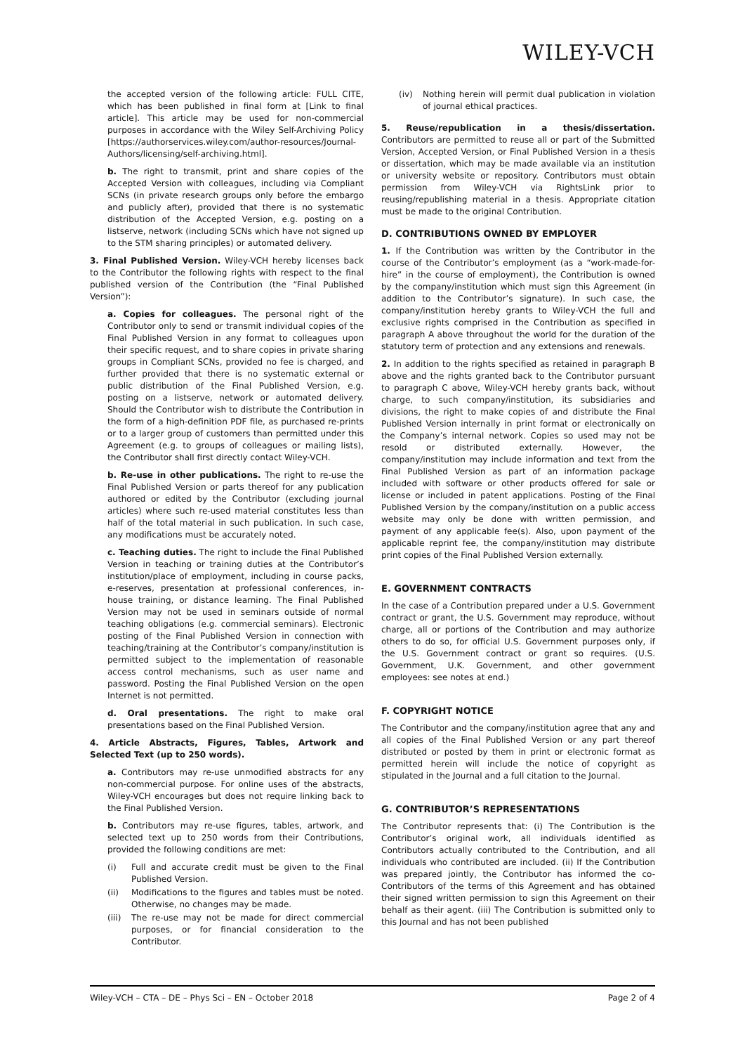WILEY-VCH
the accepted version of the following article: FULL CITE, which has been published in final form at [Link to final article]. This article may be used for non-commercial purposes in accordance with the Wiley Self-Archiving Policy [https://authorservices.wiley.com/author-resources/Journal-Authors/licensing/self-archiving.html].
b. The right to transmit, print and share copies of the Accepted Version with colleagues, including via Compliant SCNs (in private research groups only before the embargo and publicly after), provided that there is no systematic distribution of the Accepted Version, e.g. posting on a listserve, network (including SCNs which have not signed up to the STM sharing principles) or automated delivery.
3. Final Published Version. Wiley-VCH hereby licenses back to the Contributor the following rights with respect to the final published version of the Contribution (the “Final Published Version”):
a. Copies for colleagues. The personal right of the Contributor only to send or transmit individual copies of the Final Published Version in any format to colleagues upon their specific request, and to share copies in private sharing groups in Compliant SCNs, provided no fee is charged, and further provided that there is no systematic external or public distribution of the Final Published Version, e.g. posting on a listserve, network or automated delivery. Should the Contributor wish to distribute the Contribution in the form of a high-definition PDF file, as purchased re-prints or to a larger group of customers than permitted under this Agreement (e.g. to groups of colleagues or mailing lists), the Contributor shall first directly contact Wiley-VCH.
b. Re-use in other publications. The right to re-use the Final Published Version or parts thereof for any publication authored or edited by the Contributor (excluding journal articles) where such re-used material constitutes less than half of the total material in such publication. In such case, any modifications must be accurately noted.
c. Teaching duties. The right to include the Final Published Version in teaching or training duties at the Contributor’s institution/place of employment, including in course packs, e-reserves, presentation at professional conferences, in-house training, or distance learning. The Final Published Version may not be used in seminars outside of normal teaching obligations (e.g. commercial seminars). Electronic posting of the Final Published Version in connection with teaching/training at the Contributor’s company/institution is permitted subject to the implementation of reasonable access control mechanisms, such as user name and password. Posting the Final Published Version on the open Internet is not permitted.
d. Oral presentations. The right to make oral presentations based on the Final Published Version.
4. Article Abstracts, Figures, Tables, Artwork and Selected Text (up to 250 words).
a. Contributors may re-use unmodified abstracts for any non-commercial purpose. For online uses of the abstracts, Wiley-VCH encourages but does not require linking back to the Final Published Version.
b. Contributors may re-use figures, tables, artwork, and selected text up to 250 words from their Contributions, provided the following conditions are met:
(i) Full and accurate credit must be given to the Final Published Version.
(ii) Modifications to the figures and tables must be noted. Otherwise, no changes may be made.
(iii) The re-use may not be made for direct commercial purposes, or for financial consideration to the Contributor.
(iv) Nothing herein will permit dual publication in violation of journal ethical practices.
5. Reuse/republication in a thesis/dissertation. Contributors are permitted to reuse all or part of the Submitted Version, Accepted Version, or Final Published Version in a thesis or dissertation, which may be made available via an institution or university website or repository. Contributors must obtain permission from Wiley-VCH via RightsLink prior to reusing/republishing material in a thesis. Appropriate citation must be made to the original Contribution.
D. CONTRIBUTIONS OWNED BY EMPLOYER
1. If the Contribution was written by the Contributor in the course of the Contributor’s employment (as a “work-made-for-hire” in the course of employment), the Contribution is owned by the company/institution which must sign this Agreement (in addition to the Contributor’s signature). In such case, the company/institution hereby grants to Wiley-VCH the full and exclusive rights comprised in the Contribution as specified in paragraph A above throughout the world for the duration of the statutory term of protection and any extensions and renewals.
2. In addition to the rights specified as retained in paragraph B above and the rights granted back to the Contributor pursuant to paragraph C above, Wiley-VCH hereby grants back, without charge, to such company/institution, its subsidiaries and divisions, the right to make copies of and distribute the Final Published Version internally in print format or electronically on the Company’s internal network. Copies so used may not be resold or distributed externally. However, the company/institution may include information and text from the Final Published Version as part of an information package included with software or other products offered for sale or license or included in patent applications. Posting of the Final Published Version by the company/institution on a public access website may only be done with written permission, and payment of any applicable fee(s). Also, upon payment of the applicable reprint fee, the company/institution may distribute print copies of the Final Published Version externally.
E. GOVERNMENT CONTRACTS
In the case of a Contribution prepared under a U.S. Government contract or grant, the U.S. Government may reproduce, without charge, all or portions of the Contribution and may authorize others to do so, for official U.S. Government purposes only, if the U.S. Government contract or grant so requires. (U.S. Government, U.K. Government, and other government employees: see notes at end.)
F. COPYRIGHT NOTICE
The Contributor and the company/institution agree that any and all copies of the Final Published Version or any part thereof distributed or posted by them in print or electronic format as permitted herein will include the notice of copyright as stipulated in the Journal and a full citation to the Journal.
G. CONTRIBUTOR’S REPRESENTATIONS
The Contributor represents that: (i) The Contribution is the Contributor’s original work, all individuals identified as Contributors actually contributed to the Contribution, and all individuals who contributed are included. (ii) If the Contribution was prepared jointly, the Contributor has informed the co-Contributors of the terms of this Agreement and has obtained their signed written permission to sign this Agreement on their behalf as their agent. (iii) The Contribution is submitted only to this Journal and has not been published
Wiley-VCH – CTA – DE – Phys Sci – EN – October 2018 Page 2 of 4